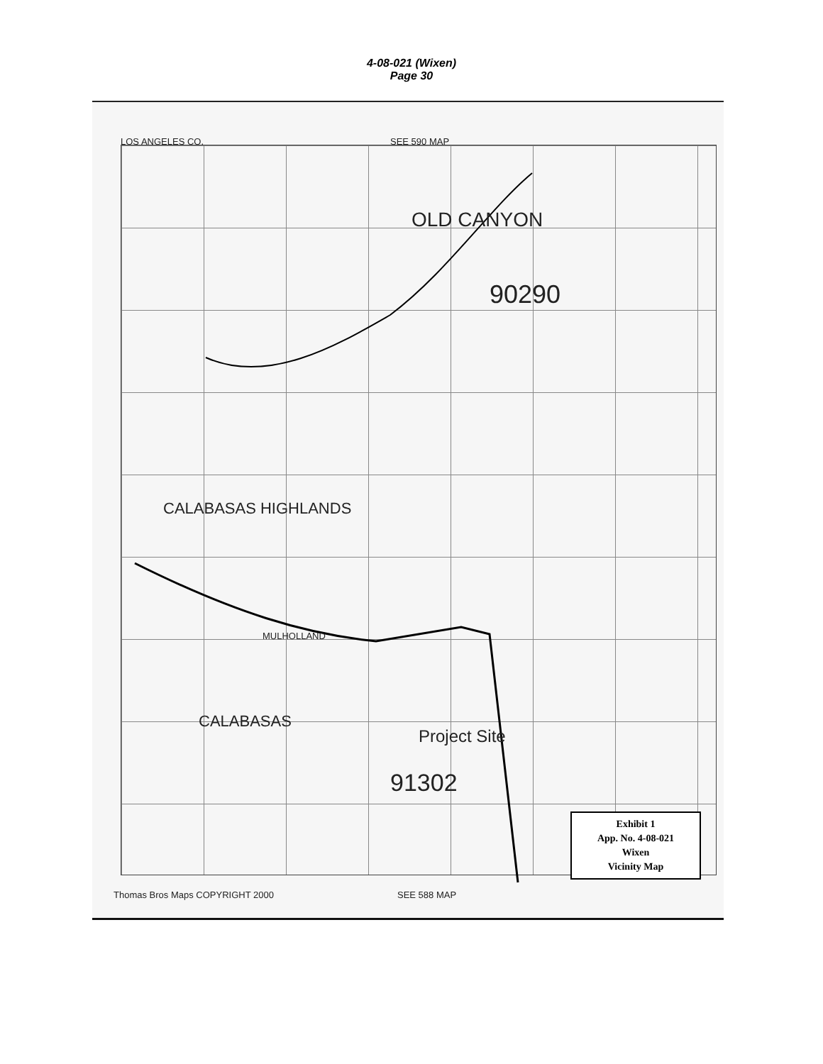4-08-021 (Wixen)
Page 30
LOS ANGELES CO. SEE 590 MAP
OLD CANYON
90290
CALABASAS HIGHLANDS
91302
Project Site
CALABASAS
MULHOLLAND
Thomas Bros Maps COPYRIGHT 2000
SEE 588 MAP
Exhibit 1
App. No. 4-08-021
Wixen
Vicinity Map